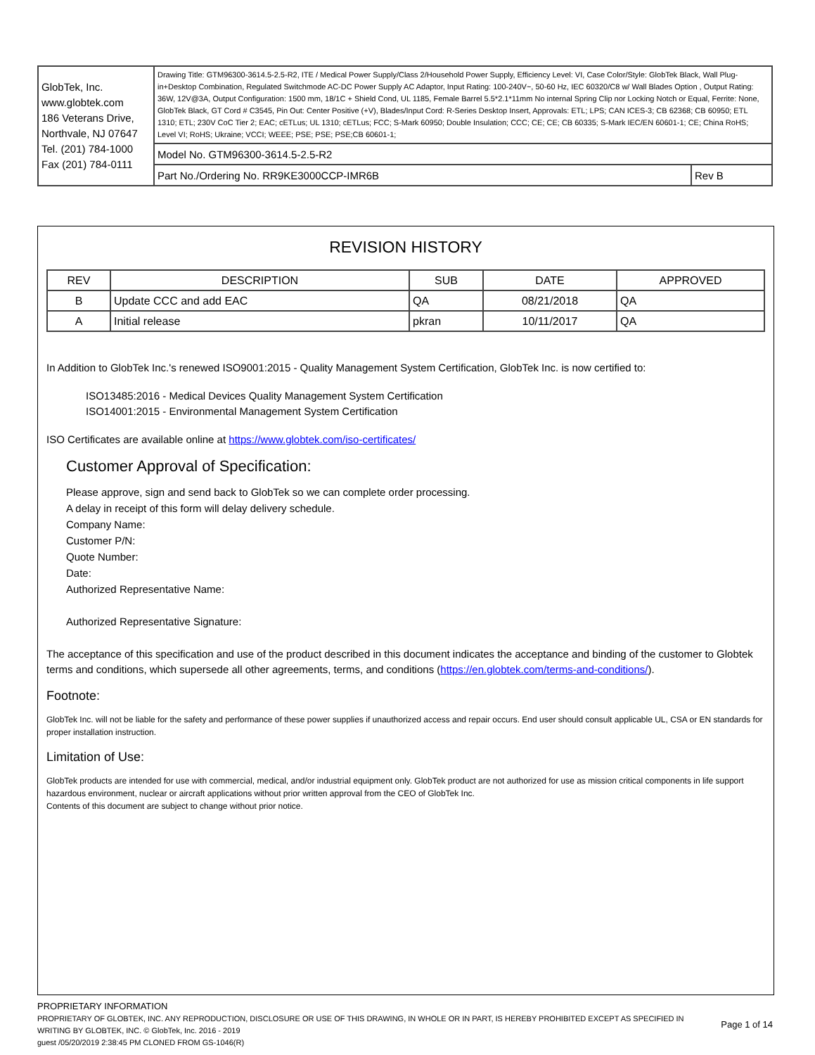| GlobTek, Inc. www.globtek.com 186 Veterans Drive, Northvale, NJ 07647 Tel. (201) 784-1000 Fax (201) 784-0111 | Drawing Title: GTM96300-3614.5-2.5-R2, ITE / Medical Power Supply/Class 2/Household Power Supply, Efficiency Level: VI, Case Color/Style: GlobTek Black, Wall Plug-in+Desktop Combination, Regulated Switchmode AC-DC Power Supply AC Adaptor, Input Rating: 100-240V~, 50-60 Hz, IEC 60320/C8 w/ Wall Blades Option , Output Rating: 36W, 12V@3A, Output Configuration: 1500 mm, 18/1C + Shield Cond, UL 1185, Female Barrel 5.5*2.1*11mm No internal Spring Clip nor Locking Notch or Equal, Ferrite: None, GlobTek Black, GT Cord # C3545, Pin Out: Center Positive (+V), Blades/Input Cord: R-Series Desktop Insert, Approvals: ETL; LPS; CAN ICES-3; CB 62368; CB 60950; ETL 1310; ETL; 230V CoC Tier 2; EAC; cETLus; UL 1310; cETLus; FCC; S-Mark 60950; Double Insulation; CCC; CE; CE; CB 60335; S-Mark IEC/EN 60601-1; CE; China RoHS; Level VI; RoHS; Ukraine; VCCI; WEEE; PSE; PSE; PSE;CB 60601-1; | |
| | Model No. GTM96300-3614.5-2.5-R2 | |
| | Part No./Ordering No. RR9KE3000CCP-IMR6B | Rev B |
REVISION HISTORY
| REV | DESCRIPTION | SUB | DATE | APPROVED |
| --- | --- | --- | --- | --- |
| B | Update CCC and add EAC | QA | 08/21/2018 | QA |
| A | Initial release | pkran | 10/11/2017 | QA |
In Addition to GlobTek Inc.'s renewed ISO9001:2015 - Quality Management System Certification, GlobTek Inc. is now certified to:
ISO13485:2016 - Medical Devices Quality Management System Certification
ISO14001:2015 - Environmental Management System Certification
ISO Certificates are available online at https://www.globtek.com/iso-certificates/
Customer Approval of Specification:
Please approve, sign and send back to GlobTek so we can complete order processing.
A delay in receipt of this form will delay delivery schedule.
Company Name:
Customer P/N:
Quote Number:
Date:
Authorized Representative Name:
Authorized Representative Signature:
The acceptance of this specification and use of the product described in this document indicates the acceptance and binding of the customer to Globtek terms and conditions, which supersede all other agreements, terms, and conditions (https://en.globtek.com/terms-and-conditions/).
Footnote:
GlobTek Inc. will not be liable for the safety and performance of these power supplies if unauthorized access and repair occurs. End user should consult applicable UL, CSA or EN standards for proper installation instruction.
Limitation of Use:
GlobTek products are intended for use with commercial, medical, and/or industrial equipment only. GlobTek product are not authorized for use as mission critical components in life support hazardous environment, nuclear or aircraft applications without prior written approval from the CEO of GlobTek Inc.
Contents of this document are subject to change without prior notice.
PROPRIETARY INFORMATION
PROPRIETARY OF GLOBTEK, INC. ANY REPRODUCTION, DISCLOSURE OR USE OF THIS DRAWING, IN WHOLE OR IN PART, IS HEREBY PROHIBITED EXCEPT AS SPECIFIED IN WRITING BY GLOBTEK, INC. © GlobTek, Inc. 2016 - 2019
guest /05/20/2019 2:38:45 PM CLONED FROM GS-1046(R)
Page 1 of 14